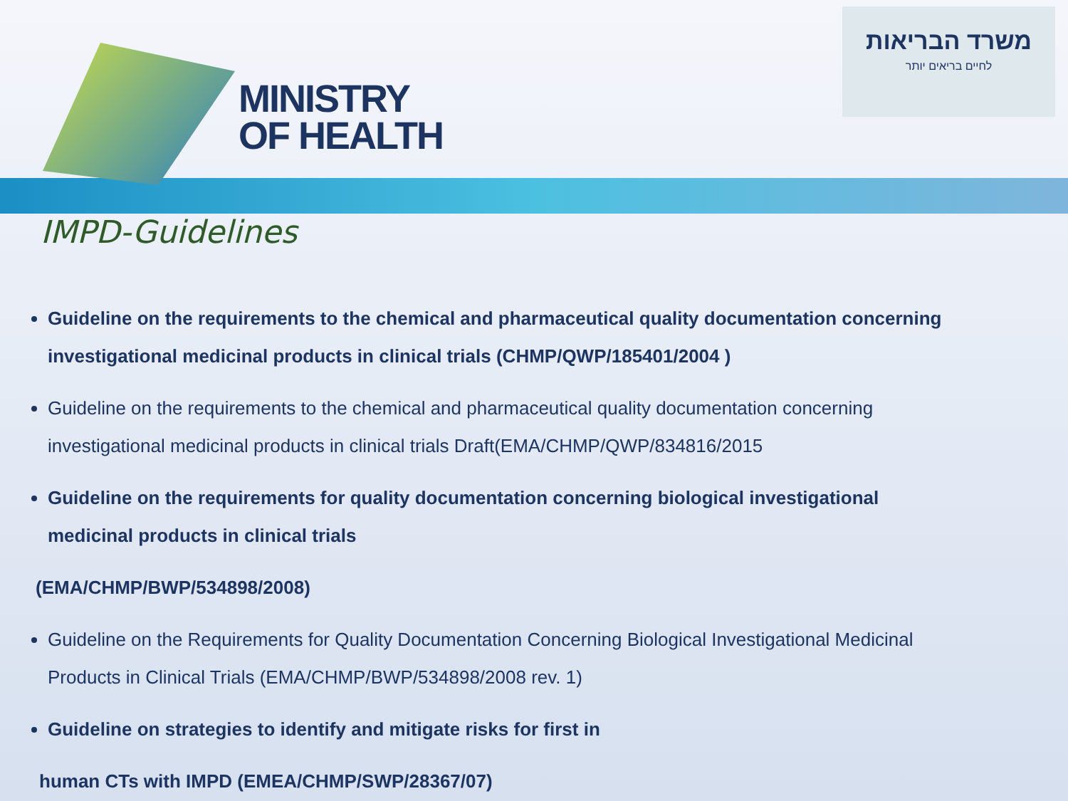MINISTRY
OF HEALTH
משרד הבריאות
לחיים בריאים יותר
IMPD-Guidelines
Guideline on the requirements to the chemical and pharmaceutical quality documentation concerning investigational medicinal products in clinical trials (CHMP/QWP/185401/2004 )
Guideline on the requirements to the chemical and pharmaceutical quality documentation concerning investigational medicinal products in clinical trials Draft(EMA/CHMP/QWP/834816/2015
Guideline on the requirements for quality documentation concerning biological investigational medicinal products in clinical trials
(EMA/CHMP/BWP/534898/2008)
Guideline on the Requirements for Quality Documentation Concerning Biological Investigational Medicinal Products in Clinical Trials (EMA/CHMP/BWP/534898/2008 rev. 1)
Guideline on strategies to identify and mitigate risks for first in
human CTs with IMPD (EMEA/CHMP/SWP/28367/07)